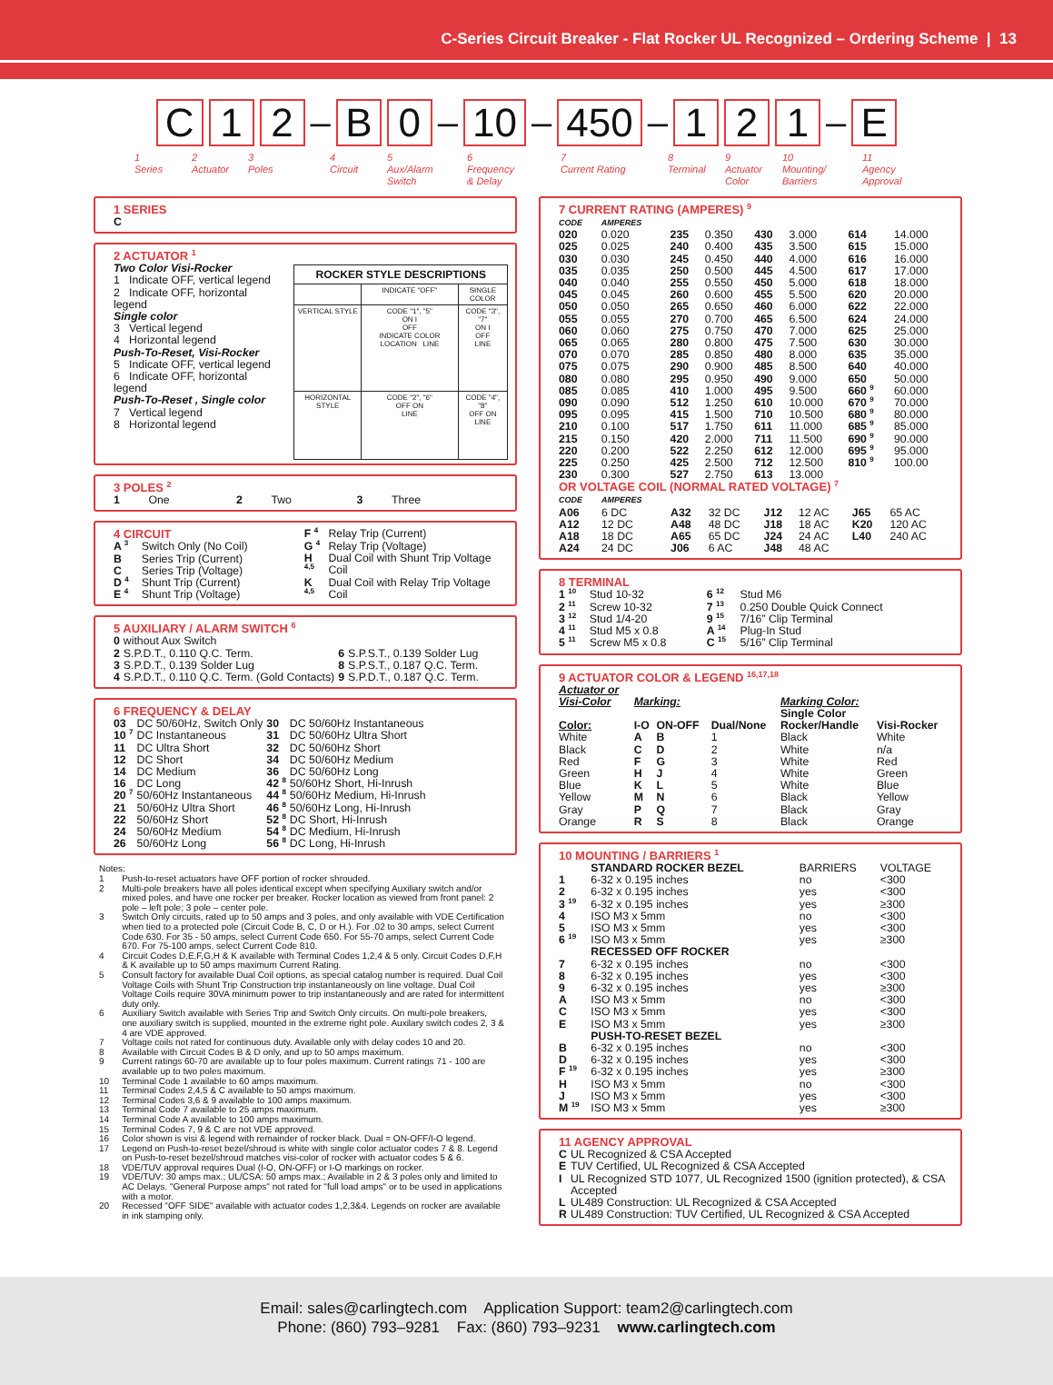C-Series Circuit Breaker - Flat Rocker UL Recognized – Ordering Scheme | 13
C 1 2 – B 0 – 10 – 450 – 1 2 1 – E
1
Series
2
Actuator
3
Poles
4
Circuit
5
Aux/Alarm
Switch
6
Frequency
& Delay
7
Current Rating
8
Terminal
9
Actuator
Color
10
Mounting/
Barriers
11
Agency
Approval
1 SERIES
C
2 ACTUATOR <sup>1</sup>
Two Color Visi-Rocker
1 Indicate OFF, vertical legend
2 Indicate OFF, horizontal legend
Single color
3 Vertical legend
4 Horizontal legend
Push-To-Reset, Visi-Rocker
5 Indicate OFF, vertical legend
6 Indicate OFF, horizontal legend
Push-To-Reset , Single color
7 Vertical legend
8 Horizontal legend
| ROCKER STYLE DESCRIPTIONS | | |
| --- | --- | --- |
| | INDICATE "OFF" | SINGLE COLOR |
| VERTICAL STYLE | CODE "1", "5" ON I OFF INDICATE COLOR LOCATION LINE | CODE "3", "7" ON I OFF LINE |
| HORIZONTAL STYLE | CODE "2", "6" OFF ON LINE | CODE "4", "8" OFF ON LINE |
3 POLES <sup>2</sup>
| 1 | One | 2 | Two | 3 | Three |
| 4 CIRCUIT | |
| A <sup>3</sup> | Switch Only (No Coil) |
| B | Series Trip (Current) |
| C | Series Trip (Voltage) |
| D <sup>4</sup> | Shunt Trip (Current) |
| E <sup>4</sup> | Shunt Trip (Voltage) |
| F <sup>4</sup> | Relay Trip (Current) |
| G <sup>4</sup> | Relay Trip (Voltage) |
| H <sup>4,5</sup> | Dual Coil with Shunt Trip Voltage Coil |
| K <sup>4,5</sup> | Dual Coil with Relay Trip Voltage Coil |
5 AUXILIARY / ALARM SWITCH <sup>6</sup>
| 0 | without Aux Switch | | |
| 2 | S.P.D.T., 0.110 Q.C. Term. | 6 | S.P.S.T., 0.139 Solder Lug |
| 3 | S.P.D.T., 0.139 Solder Lug | 8 | S.P.S.T., 0.187 Q.C. Term. |
| 4 | S.P.D.T., 0.110 Q.C. Term. (Gold Contacts) | 9 | S.P.D.T., 0.187 Q.C. Term. |
6 FREQUENCY & DELAY
| 03 | DC 50/60Hz, Switch Only | 30 | DC 50/60Hz Instantaneous |
| 10 <sup>7</sup> | DC Instantaneous | 31 | DC 50/60Hz Ultra Short |
| 11 | DC Ultra Short | 32 | DC 50/60Hz Short |
| 12 | DC Short | 34 | DC 50/60Hz Medium |
| 14 | DC Medium | 36 | DC 50/60Hz Long |
| 16 | DC Long | 42 <sup>8</sup> | 50/60Hz Short, Hi-Inrush |
| 20 <sup>7</sup> | 50/60Hz Instantaneous | 44 <sup>8</sup> | 50/60Hz Medium, Hi-Inrush |
| 21 | 50/60Hz Ultra Short | 46 <sup>8</sup> | 50/60Hz Long, Hi-Inrush |
| 22 | 50/60Hz Short | 52 <sup>8</sup> | DC Short, Hi-Inrush |
| 24 | 50/60Hz Medium | 54 <sup>8</sup> | DC Medium, Hi-Inrush |
| 26 | 50/60Hz Long | 56 <sup>8</sup> | DC Long, Hi-Inrush |
Notes:
| 1 | Push-to-reset actuators have OFF portion of rocker shrouded. |
| 2 | Multi-pole breakers have all poles identical except when specifying Auxiliary switch and/or mixed poles, and have one rocker per breaker. Rocker location as viewed from front panel: 2 pole – left pole; 3 pole – center pole. |
| 3 | Switch Only circuits, rated up to 50 amps and 3 poles, and only available with VDE Certification when tied to a protected pole (Circuit Code B, C, D or H.). For .02 to 30 amps, select Current Code 630. For 35 - 50 amps, select Current Code 650. For 55-70 amps, select Current Code 670. For 75-100 amps, select Current Code 810. |
| 4 | Circuit Codes D,E,F,G,H & K available with Terminal Codes 1,2,4 & 5 only. Circuit Codes D,F,H & K available up to 50 amps maximum Current Rating. |
| 5 | Consult factory for available Dual Coil options, as special catalog number is required. Dual Coil Voltage Coils with Shunt Trip Construction trip instantaneously on line voltage. Dual Coil Voltage Coils require 30VA minimum power to trip instantaneously and are rated for intermittent duty only. |
| 6 | Auxiliary Switch available with Series Trip and Switch Only circuits. On multi-pole breakers, one auxiliary switch is supplied, mounted in the extreme right pole. Auxilary switch codes 2, 3 & 4 are VDE approved. |
| 7 | Voltage coils not rated for continuous duty. Available only with delay codes 10 and 20. |
| 8 | Available with Circuit Codes B & D only, and up to 50 amps maximum. |
| 9 | Current ratings 60-70 are available up to four poles maximum. Current ratings 71 - 100 are available up to two poles maximum. |
| 10 | Terminal Code 1 available to 60 amps maximum. |
| 11 | Terminal Codes 2,4,5 & C available to 50 amps maximum. |
| 12 | Terminal Codes 3,6 & 9 available to 100 amps maximum. |
| 13 | Terminal Code 7 available to 25 amps maximum. |
| 14 | Terminal Code A available to 100 amps maximum. |
| 15 | Terminal Codes 7, 9 & C are not VDE approved. |
| 16 | Color shown is visi & legend with remainder of rocker black. Dual = ON-OFF/I-O legend. |
| 17 | Legend on Push-to-reset bezel/shroud is white with single color actuator codes 7 & 8. Legend on Push-to-reset bezel/shroud matches visi-color of rocker with actuator codes 5 & 6. |
| 18 | VDE/TUV approval requires Dual (I-O, ON-OFF) or I-O markings on rocker. |
| 19 | VDE/TUV: 30 amps max.; UL/CSA: 50 amps max.; Available in 2 & 3 poles only and limited to AC Delays. "General Purpose amps" not rated for "full load amps" or to be used in applications with a motor. |
| 20 | Recessed "OFF SIDE" available with actuator codes 1,2,3&4. Legends on rocker are available in ink stamping only. |
7 CURRENT RATING (AMPERES) <sup>9</sup>
| CODE | AMPERES | | | | | | |
| 020 | 0.020 | 235 | 0.350 | 430 | 3.000 | 614 | 14.000 |
| 025 | 0.025 | 240 | 0.400 | 435 | 3.500 | 615 | 15.000 |
| 030 | 0.030 | 245 | 0.450 | 440 | 4.000 | 616 | 16.000 |
| 035 | 0.035 | 250 | 0.500 | 445 | 4.500 | 617 | 17.000 |
| 040 | 0.040 | 255 | 0.550 | 450 | 5.000 | 618 | 18.000 |
| 045 | 0.045 | 260 | 0.600 | 455 | 5.500 | 620 | 20.000 |
| 050 | 0.050 | 265 | 0.650 | 460 | 6.000 | 622 | 22.000 |
| 055 | 0.055 | 270 | 0.700 | 465 | 6.500 | 624 | 24.000 |
| 060 | 0.060 | 275 | 0.750 | 470 | 7.000 | 625 | 25.000 |
| 065 | 0.065 | 280 | 0.800 | 475 | 7.500 | 630 | 30.000 |
| 070 | 0.070 | 285 | 0.850 | 480 | 8.000 | 635 | 35.000 |
| 075 | 0.075 | 290 | 0.900 | 485 | 8.500 | 640 | 40.000 |
| 080 | 0.080 | 295 | 0.950 | 490 | 9.000 | 650 | 50.000 |
| 085 | 0.085 | 410 | 1.000 | 495 | 9.500 | 660 <sup>9</sup> | 60.000 |
| 090 | 0.090 | 512 | 1.250 | 610 | 10.000 | 670 <sup>9</sup> | 70.000 |
| 095 | 0.095 | 415 | 1.500 | 710 | 10.500 | 680 <sup>9</sup> | 80.000 |
| 210 | 0.100 | 517 | 1.750 | 611 | 11.000 | 685 <sup>9</sup> | 85.000 |
| 215 | 0.150 | 420 | 2.000 | 711 | 11.500 | 690 <sup>9</sup> | 90.000 |
| 220 | 0.200 | 522 | 2.250 | 612 | 12.000 | 695 <sup>9</sup> | 95.000 |
| 225 | 0.250 | 425 | 2.500 | 712 | 12.500 | 810 <sup>9</sup> | 100.00 |
| 230 | 0.300 | 527 | 2.750 | 613 | 13.000 | | |
OR VOLTAGE COIL (NORMAL RATED VOLTAGE) <sup>7</sup>
| CODE | AMPERES | | | | | | |
| A06 | 6 DC | A32 | 32 DC | J12 | 12 AC | J65 | 65 AC |
| A12 | 12 DC | A48 | 48 DC | J18 | 18 AC | K20 | 120 AC |
| A18 | 18 DC | A65 | 65 DC | J24 | 24 AC | L40 | 240 AC |
| A24 | 24 DC | J06 | 6 AC | J48 | 48 AC | | |
8 TERMINAL
| 1 <sup>10</sup> | Stud 10-32 | 6 <sup>12</sup> | Stud M6 |
| 2 <sup>11</sup> | Screw 10-32 | 7 <sup>13</sup> | 0.250 Double Quick Connect |
| 3 <sup>12</sup> | Stud 1/4-20 | 9 <sup>15</sup> | 7/16” Clip Terminal |
| 4 <sup>11</sup> | Stud M5 x 0.8 | A <sup>14</sup> | Plug-In Stud |
| 5 <sup>11</sup> | Screw M5 x 0.8 | C <sup>15</sup> | 5/16” Clip Terminal |
9 ACTUATOR COLOR & LEGEND <sup>16,17,18</sup>
| Actuator or Visi-Color | Marking: | | | Marking Color: | |
| | | | | Single Color | |
| Color: | I-O | ON-OFF | Dual/None | Rocker/Handle | Visi-Rocker |
| White | A | B | 1 | Black | White |
| Black | C | D | 2 | White | n/a |
| Red | F | G | 3 | White | Red |
| Green | H | J | 4 | White | Green |
| Blue | K | L | 5 | White | Blue |
| Yellow | M | N | 6 | Black | Yellow |
| Gray | P | Q | 7 | Black | Gray |
| Orange | R | S | 8 | Black | Orange |
10 MOUNTING / BARRIERS <sup>1</sup>
| | STANDARD ROCKER BEZEL | BARRIERS | VOLTAGE |
| 1 | 6-32 x 0.195 inches | no | <300 |
| 2 | 6-32 x 0.195 inches | yes | <300 |
| 3 <sup>19</sup> | 6-32 x 0.195 inches | yes | ≥300 |
| 4 | ISO M3 x 5mm | no | <300 |
| 5 | ISO M3 x 5mm | yes | <300 |
| 6 <sup>19</sup> | ISO M3 x 5mm | yes | ≥300 |
| | RECESSED OFF ROCKER | | |
| 7 | 6-32 x 0.195 inches | no | <300 |
| 8 | 6-32 x 0.195 inches | yes | <300 |
| 9 | 6-32 x 0.195 inches | yes | ≥300 |
| A | ISO M3 x 5mm | no | <300 |
| C | ISO M3 x 5mm | yes | <300 |
| E | ISO M3 x 5mm | yes | ≥300 |
| | PUSH-TO-RESET BEZEL | | |
| B | 6-32 x 0.195 inches | no | <300 |
| D | 6-32 x 0.195 inches | yes | <300 |
| F <sup>19</sup> | 6-32 x 0.195 inches | yes | ≥300 |
| H | ISO M3 x 5mm | no | <300 |
| J | ISO M3 x 5mm | yes | <300 |
| M <sup>19</sup> | ISO M3 x 5mm | yes | ≥300 |
11 AGENCY APPROVAL
| C | UL Recognized & CSA Accepted |
| E | TUV Certified, UL Recognized & CSA Accepted |
| I | UL Recognized STD 1077, UL Recognized 1500 (ignition protected), & CSA Accepted |
| L | UL489 Construction: UL Recognized & CSA Accepted |
| R | UL489 Construction: TUV Certified, UL Recognized & CSA Accepted |
Email: sales@carlingtech.com Application Support: team2@carlingtech.com
Phone: (860) 793–9281 Fax: (860) 793–9231 www.carlingtech.com